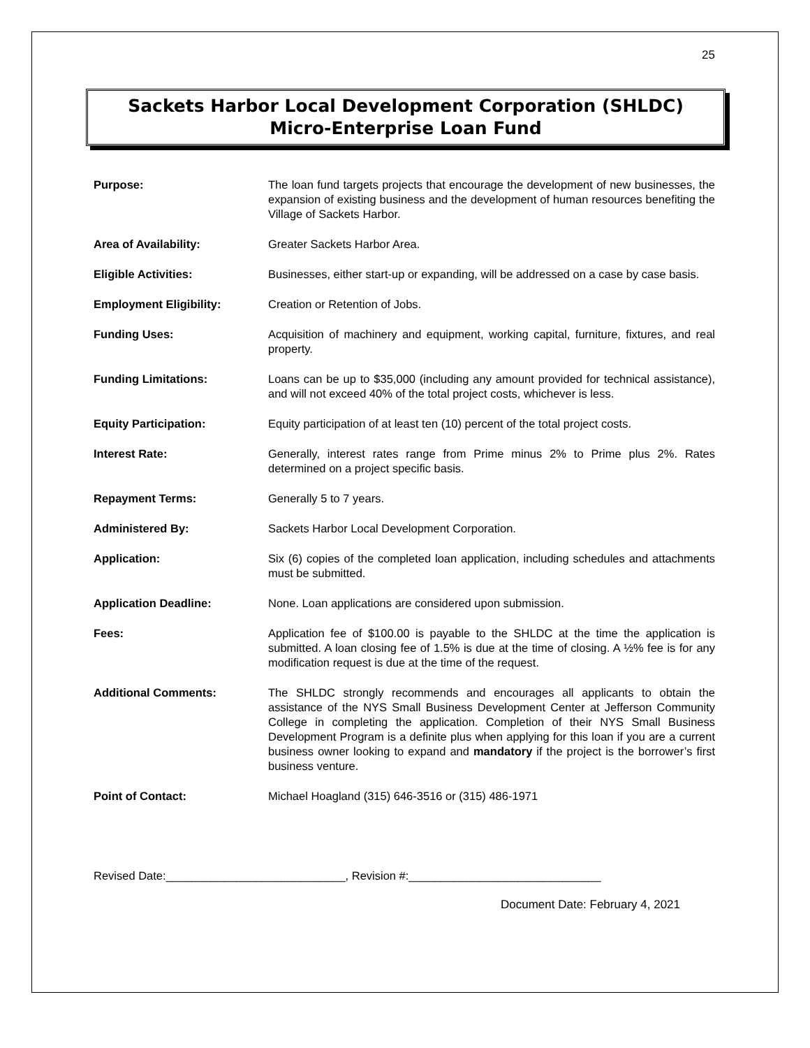25
Sackets Harbor Local Development Corporation (SHLDC)
Micro-Enterprise Loan Fund
| Purpose: | The loan fund targets projects that encourage the development of new businesses, the expansion of existing business and the development of human resources benefiting the Village of Sackets Harbor. |
| Area of Availability: | Greater Sackets Harbor Area. |
| Eligible Activities: | Businesses, either start-up or expanding, will be addressed on a case by case basis. |
| Employment Eligibility: | Creation or Retention of Jobs. |
| Funding Uses: | Acquisition of machinery and equipment, working capital, furniture, fixtures, and real property. |
| Funding Limitations: | Loans can be up to $35,000 (including any amount provided for technical assistance), and will not exceed 40% of the total project costs, whichever is less. |
| Equity Participation: | Equity participation of at least ten (10) percent of the total project costs. |
| Interest Rate: | Generally, interest rates range from Prime minus 2% to Prime plus 2%. Rates determined on a project specific basis. |
| Repayment Terms: | Generally 5 to 7 years. |
| Administered By: | Sackets Harbor Local Development Corporation. |
| Application: | Six (6) copies of the completed loan application, including schedules and attachments must be submitted. |
| Application Deadline: | None. Loan applications are considered upon submission. |
| Fees: | Application fee of $100.00 is payable to the SHLDC at the time the application is submitted. A loan closing fee of 1.5% is due at the time of closing. A ½% fee is for any modification request is due at the time of the request. |
| Additional Comments: | The SHLDC strongly recommends and encourages all applicants to obtain the assistance of the NYS Small Business Development Center at Jefferson Community College in completing the application. Completion of their NYS Small Business Development Program is a definite plus when applying for this loan if you are a current business owner looking to expand and mandatory if the project is the borrower’s first business venture. |
| Point of Contact: | Michael Hoagland (315) 646-3516 or (315) 486-1971 |
Revised Date:____________________________, Revision #:______________________________
Document Date: February 4, 2021